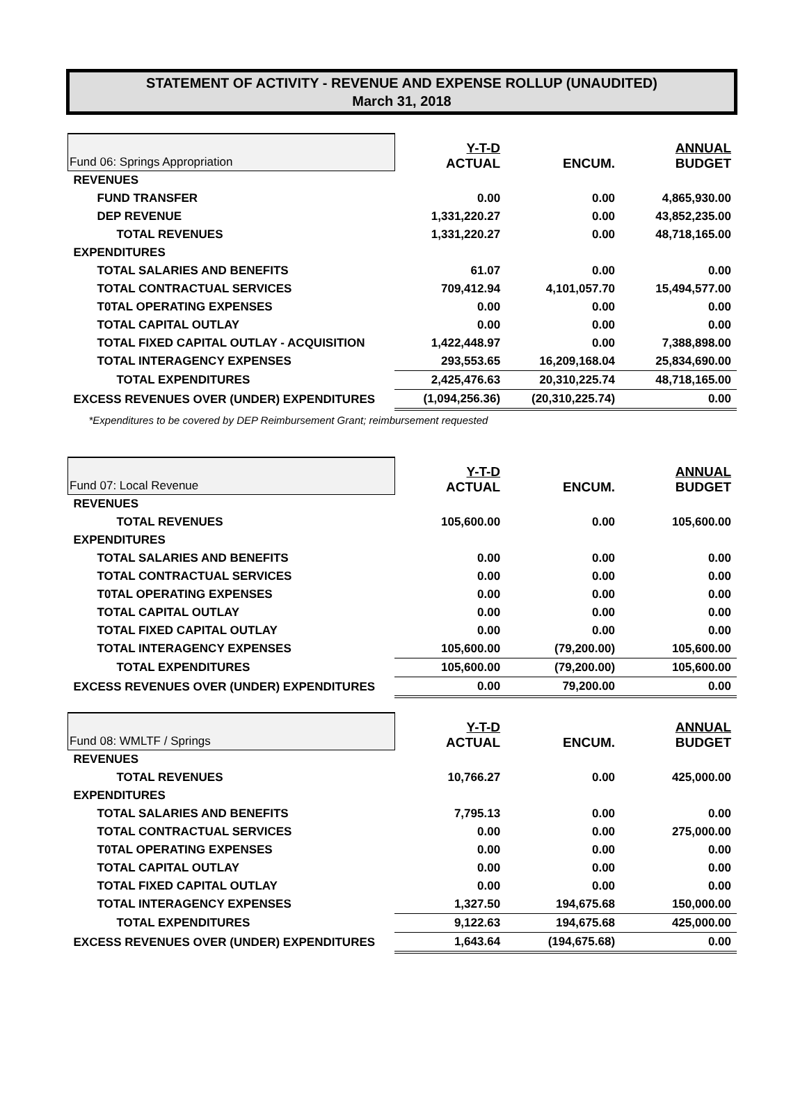STATEMENT OF ACTIVITY - REVENUE AND EXPENSE ROLLUP (UNAUDITED)
March 31, 2018
| Fund 06: Springs Appropriation | Y-T-D ACTUAL | ENCUM. | ANNUAL BUDGET |
| --- | --- | --- | --- |
| REVENUES | | | |
| FUND TRANSFER | 0.00 | 0.00 | 4,865,930.00 |
| DEP REVENUE | 1,331,220.27 | 0.00 | 43,852,235.00 |
| TOTAL REVENUES | 1,331,220.27 | 0.00 | 48,718,165.00 |
| EXPENDITURES | | | |
| TOTAL SALARIES AND BENEFITS | 61.07 | 0.00 | 0.00 |
| TOTAL CONTRACTUAL SERVICES | 709,412.94 | 4,101,057.70 | 15,494,577.00 |
| T0TAL OPERATING EXPENSES | 0.00 | 0.00 | 0.00 |
| TOTAL CAPITAL OUTLAY | 0.00 | 0.00 | 0.00 |
| TOTAL FIXED CAPITAL OUTLAY - ACQUISITION | 1,422,448.97 | 0.00 | 7,388,898.00 |
| TOTAL INTERAGENCY EXPENSES | 293,553.65 | 16,209,168.04 | 25,834,690.00 |
| TOTAL EXPENDITURES | 2,425,476.63 | 20,310,225.74 | 48,718,165.00 |
| EXCESS REVENUES OVER (UNDER) EXPENDITURES | (1,094,256.36) | (20,310,225.74) | 0.00 |
| *Expenditures to be covered by DEP Reimbursement Grant; reimbursement requested | | | |
| Fund 07: Local Revenue | Y-T-D ACTUAL | ENCUM. | ANNUAL BUDGET |
| REVENUES | | | |
| TOTAL REVENUES | 105,600.00 | 0.00 | 105,600.00 |
| EXPENDITURES | | | |
| TOTAL SALARIES AND BENEFITS | 0.00 | 0.00 | 0.00 |
| TOTAL CONTRACTUAL SERVICES | 0.00 | 0.00 | 0.00 |
| T0TAL OPERATING EXPENSES | 0.00 | 0.00 | 0.00 |
| TOTAL CAPITAL OUTLAY | 0.00 | 0.00 | 0.00 |
| TOTAL FIXED CAPITAL OUTLAY | 0.00 | 0.00 | 0.00 |
| TOTAL INTERAGENCY EXPENSES | 105,600.00 | (79,200.00) | 105,600.00 |
| TOTAL EXPENDITURES | 105,600.00 | (79,200.00) | 105,600.00 |
| EXCESS REVENUES OVER (UNDER) EXPENDITURES | 0.00 | 79,200.00 | 0.00 |
| Fund 08: WMLTF / Springs | Y-T-D ACTUAL | ENCUM. | ANNUAL BUDGET |
| REVENUES | | | |
| TOTAL REVENUES | 10,766.27 | 0.00 | 425,000.00 |
| EXPENDITURES | | | |
| TOTAL SALARIES AND BENEFITS | 7,795.13 | 0.00 | 0.00 |
| TOTAL CONTRACTUAL SERVICES | 0.00 | 0.00 | 275,000.00 |
| T0TAL OPERATING EXPENSES | 0.00 | 0.00 | 0.00 |
| TOTAL CAPITAL OUTLAY | 0.00 | 0.00 | 0.00 |
| TOTAL FIXED CAPITAL OUTLAY | 0.00 | 0.00 | 0.00 |
| TOTAL INTERAGENCY EXPENSES | 1,327.50 | 194,675.68 | 150,000.00 |
| TOTAL EXPENDITURES | 9,122.63 | 194,675.68 | 425,000.00 |
| EXCESS REVENUES OVER (UNDER) EXPENDITURES | 1,643.64 | (194,675.68) | 0.00 |